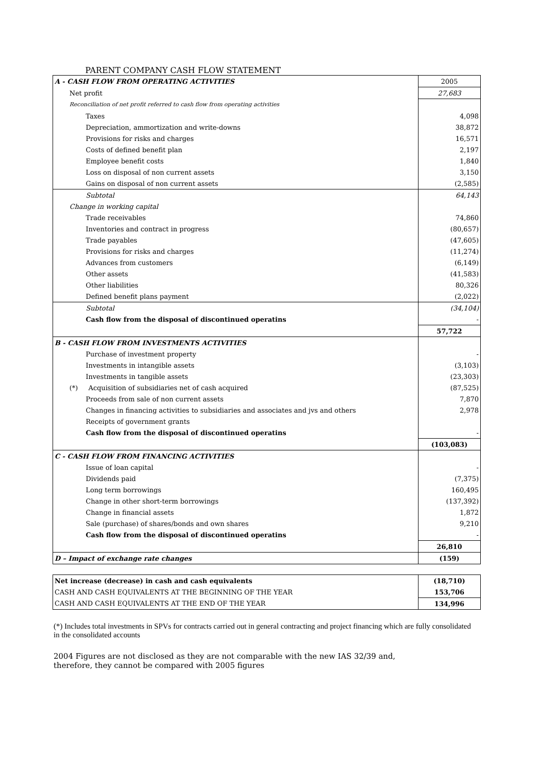PARENT COMPANY CASH FLOW STATEMENT
| A - CASH FLOW FROM OPERATING ACTIVITIES | 2005 |
| Net profit | 27,683 |
| Reconciliation of net profit referred to cash flow from operating activities | |
| Taxes | 4,098 |
| Depreciation, ammortization and write-downs | 38,872 |
| Provisions for risks and charges | 16,571 |
| Costs of defined benefit plan | 2,197 |
| Employee benefit costs | 1,840 |
| Loss on disposal of non current assets | 3,150 |
| Gains on disposal of non current assets | (2,585) |
| Subtotal | 64,143 |
| Change in working capital | |
| Trade receivables | 74,860 |
| Inventories and contract in progress | (80,657) |
| Trade payables | (47,605) |
| Provisions for risks and charges | (11,274) |
| Advances from customers | (6,149) |
| Other assets | (41,583) |
| Other liabilities | 80,326 |
| Defined benefit plans payment | (2,022) |
| Subtotal | (34,104) |
| Cash flow from the disposal of discontinued operatins | - |
| | 57,722 |
| B - CASH FLOW FROM INVESTMENTS ACTIVITIES | |
| Purchase of investment property | - |
| Investments in intangible assets | (3,103) |
| Investments in tangible assets | (23,303) |
| (*) Acquisition of subsidiaries net of cash acquired | (87,525) |
| Proceeds from sale of non current assets | 7,870 |
| Changes in financing activities to subsidiaries and associates and jvs and others | 2,978 |
| Receipts of government grants | |
| Cash flow from the disposal of discontinued operatins | - |
| | (103,083) |
| C - CASH FLOW FROM FINANCING ACTIVITIES | |
| Issue of loan capital | - |
| Dividends paid | (7,375) |
| Long term borrowings | 160,495 |
| Change in other short-term borrowings | (137,392) |
| Change in financial assets | 1,872 |
| Sale (purchase) of shares/bonds and own shares | 9,210 |
| Cash flow from the disposal of discontinued operatins | - |
| | 26,810 |
| D – Impact of exchange rate changes | (159) |
| Net increase (decrease) in cash and cash equivalents | (18,710) |
| CASH AND CASH EQUIVALENTS AT THE BEGINNING OF THE YEAR | 153,706 |
| CASH AND CASH EQUIVALENTS AT THE END OF THE YEAR | 134,996 |
(*) Includes total investments in SPVs for contracts carried out in general contracting and project financing which are fully consolidated in the consolidated accounts
2004 Figures are not disclosed as they are not comparable with the new IAS 32/39 and,
therefore, they cannot be compared with 2005 figures